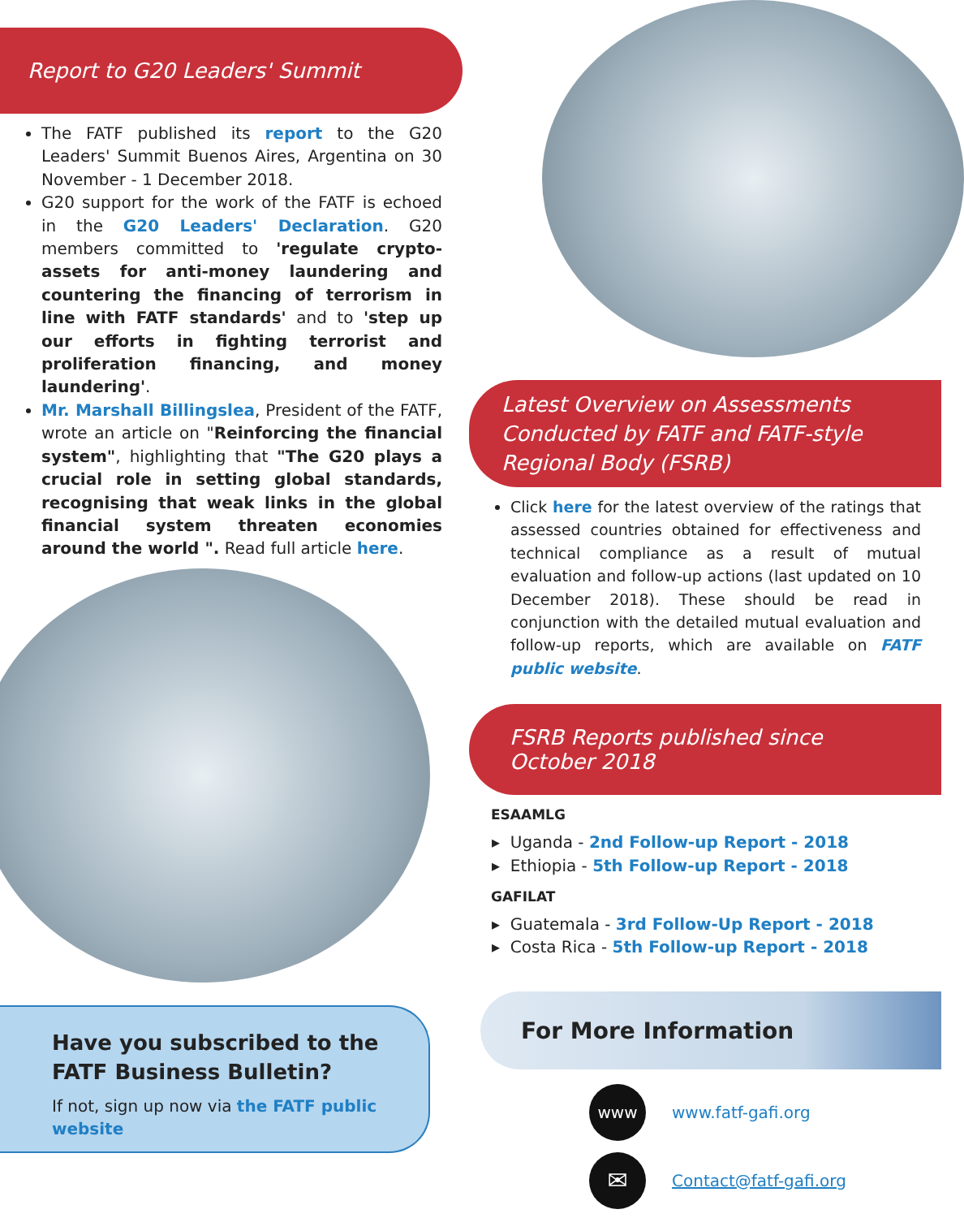Report to G20 Leaders' Summit
The FATF published its report to the G20 Leaders' Summit Buenos Aires, Argentina on 30 November - 1 December 2018.
G20 support for the work of the FATF is echoed in the G20 Leaders' Declaration. G20 members committed to 'regulate crypto-assets for anti-money laundering and countering the financing of terrorism in line with FATF standards' and to 'step up our efforts in fighting terrorist and proliferation financing, and money laundering'.
Mr. Marshall Billingslea, President of the FATF, wrote an article on "Reinforcing the financial system", highlighting that "The G20 plays a crucial role in setting global standards, recognising that weak links in the global financial system threaten economies around the world ". Read full article here.
Have you subscribed to the
FATF Business Bulletin?
If not, sign up now via the FATF public website
Latest Overview on Assessments Conducted by FATF and FATF-style Regional Body (FSRB)
Click here for the latest overview of the ratings that assessed countries obtained for effectiveness and technical compliance as a result of mutual evaluation and follow-up actions (last updated on 10 December 2018). These should be read in conjunction with the detailed mutual evaluation and follow-up reports, which are available on FATF public website.
FSRB Reports published since October 2018
ESAAMLG
▸ Uganda - 2nd Follow-up Report - 2018
▸ Ethiopia - 5th Follow-up Report - 2018
GAFILAT
▸ Guatemala - 3rd Follow-Up Report - 2018
▸ Costa Rica - 5th Follow-up Report - 2018
For More Information
www
www.fatf-gafi.org
✉
Contact@fatf-gafi.org